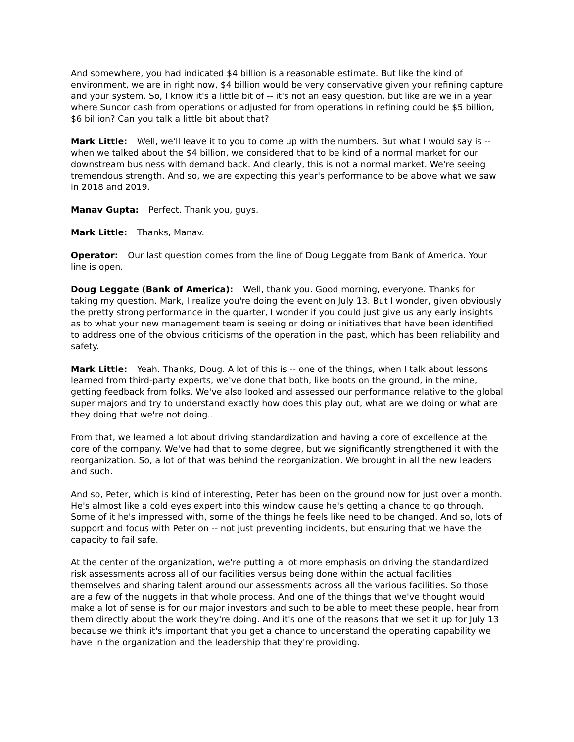And somewhere, you had indicated $4 billion is a reasonable estimate. But like the kind of environment, we are in right now, $4 billion would be very conservative given your refining capture and your system. So, I know it's a little bit of -- it's not an easy question, but like are we in a year where Suncor cash from operations or adjusted for from operations in refining could be $5 billion, $6 billion? Can you talk a little bit about that?
Mark Little: Well, we'll leave it to you to come up with the numbers. But what I would say is -- when we talked about the $4 billion, we considered that to be kind of a normal market for our downstream business with demand back. And clearly, this is not a normal market. We're seeing tremendous strength. And so, we are expecting this year's performance to be above what we saw in 2018 and 2019.
Manav Gupta: Perfect. Thank you, guys.
Mark Little: Thanks, Manav.
Operator: Our last question comes from the line of Doug Leggate from Bank of America. Your line is open.
Doug Leggate (Bank of America): Well, thank you. Good morning, everyone. Thanks for taking my question. Mark, I realize you're doing the event on July 13. But I wonder, given obviously the pretty strong performance in the quarter, I wonder if you could just give us any early insights as to what your new management team is seeing or doing or initiatives that have been identified to address one of the obvious criticisms of the operation in the past, which has been reliability and safety.
Mark Little: Yeah. Thanks, Doug. A lot of this is -- one of the things, when I talk about lessons learned from third-party experts, we've done that both, like boots on the ground, in the mine, getting feedback from folks. We've also looked and assessed our performance relative to the global super majors and try to understand exactly how does this play out, what are we doing or what are they doing that we're not doing..
From that, we learned a lot about driving standardization and having a core of excellence at the core of the company. We've had that to some degree, but we significantly strengthened it with the reorganization. So, a lot of that was behind the reorganization. We brought in all the new leaders and such.
And so, Peter, which is kind of interesting, Peter has been on the ground now for just over a month. He's almost like a cold eyes expert into this window cause he's getting a chance to go through. Some of it he's impressed with, some of the things he feels like need to be changed. And so, lots of support and focus with Peter on -- not just preventing incidents, but ensuring that we have the capacity to fail safe.
At the center of the organization, we're putting a lot more emphasis on driving the standardized risk assessments across all of our facilities versus being done within the actual facilities themselves and sharing talent around our assessments across all the various facilities. So those are a few of the nuggets in that whole process. And one of the things that we've thought would make a lot of sense is for our major investors and such to be able to meet these people, hear from them directly about the work they're doing. And it's one of the reasons that we set it up for July 13 because we think it's important that you get a chance to understand the operating capability we have in the organization and the leadership that they're providing.